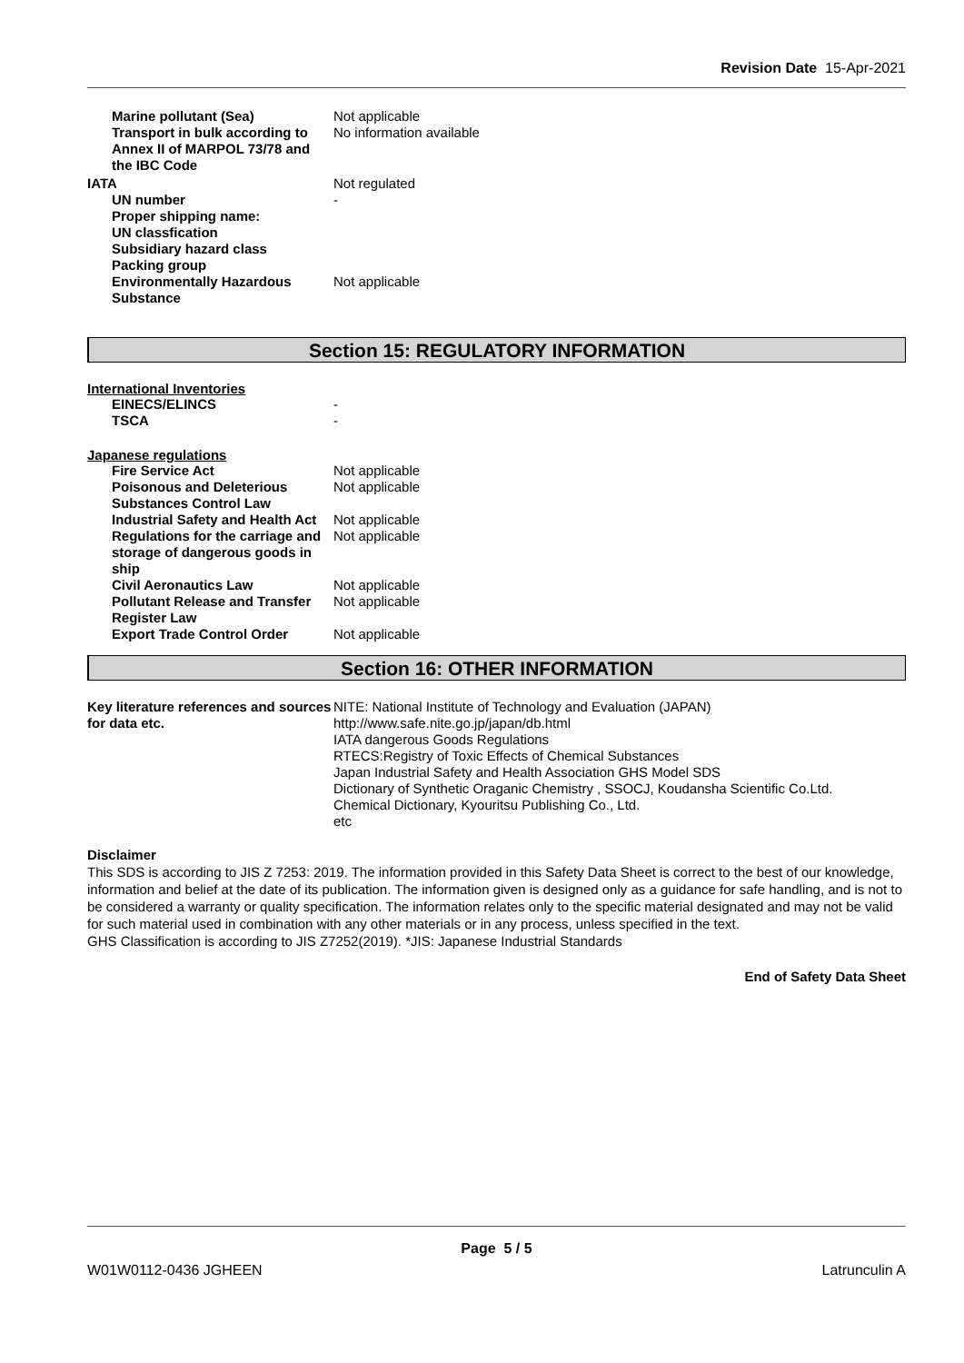Revision Date 15-Apr-2021
| Marine pollutant (Sea) | Not applicable |
| Transport in bulk according to Annex II of MARPOL 73/78 and the IBC Code | No information available |
| IATA | Not regulated |
| UN number | - |
| Proper shipping name: | |
| UN classfication | |
| Subsidiary hazard class | |
| Packing group | |
| Environmentally Hazardous Substance | Not applicable |
Section 15: REGULATORY INFORMATION
International Inventories
| EINECS/ELINCS | - |
| TSCA | - |
Japanese regulations
| Fire Service Act | Not applicable |
| Poisonous and Deleterious Substances Control Law | Not applicable |
| Industrial Safety and Health Act | Not applicable |
| Regulations for the carriage and storage of dangerous goods in ship | Not applicable |
| Civil Aeronautics Law | Not applicable |
| Pollutant Release and Transfer Register Law | Not applicable |
| Export Trade Control Order | Not applicable |
Section 16: OTHER INFORMATION
| Key literature references and sources for data etc. | NITE: National Institute of Technology and Evaluation (JAPAN) http://www.safe.nite.go.jp/japan/db.html IATA dangerous Goods Regulations RTECS:Registry of Toxic Effects of Chemical Substances Japan Industrial Safety and Health Association GHS Model SDS Dictionary of Synthetic Oraganic Chemistry , SSOCJ, Koudansha Scientific Co.Ltd. Chemical Dictionary, Kyouritsu Publishing Co., Ltd. etc |
Disclaimer
This SDS is according to JIS Z 7253: 2019. The information provided in this Safety Data Sheet is correct to the best of our knowledge, information and belief at the date of its publication. The information given is designed only as a guidance for safe handling, and is not to be considered a warranty or quality specification. The information relates only to the specific material designated and may not be valid for such material used in combination with any other materials or in any process, unless specified in the text.
GHS Classification is according to JIS Z7252(2019). *JIS: Japanese Industrial Standards
End of Safety Data Sheet
Page 5 / 5
W01W0112-0436 JGHEEN Latrunculin A